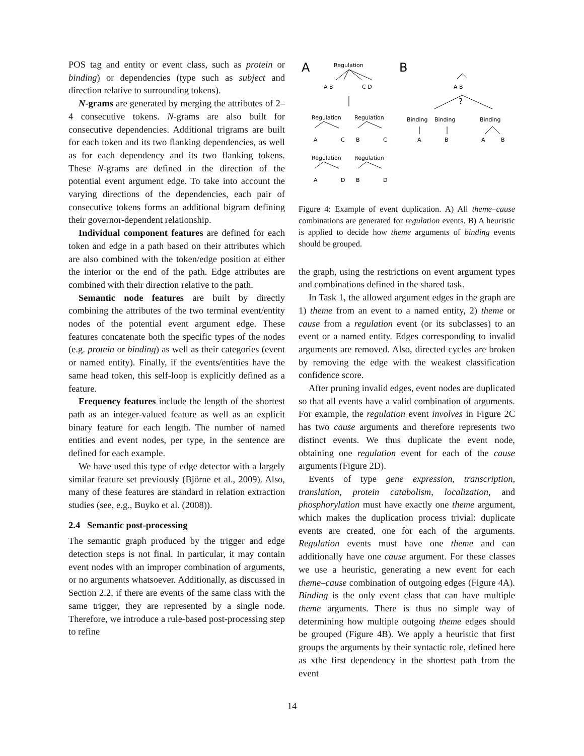POS tag and entity or event class, such as protein or binding) or dependencies (type such as subject and direction relative to surrounding tokens).
N-grams are generated by merging the attributes of 2–4 consecutive tokens. N-grams are also built for consecutive dependencies. Additional trigrams are built for each token and its two flanking dependencies, as well as for each dependency and its two flanking tokens. These N-grams are defined in the direction of the potential event argument edge. To take into account the varying directions of the dependencies, each pair of consecutive tokens forms an additional bigram defining their governor-dependent relationship.
Individual component features are defined for each token and edge in a path based on their attributes which are also combined with the token/edge position at either the interior or the end of the path. Edge attributes are combined with their direction relative to the path.
Semantic node features are built by directly combining the attributes of the two terminal event/entity nodes of the potential event argument edge. These features concatenate both the specific types of the nodes (e.g. protein or binding) as well as their categories (event or named entity). Finally, if the events/entities have the same head token, this self-loop is explicitly defined as a feature.
Frequency features include the length of the shortest path as an integer-valued feature as well as an explicit binary feature for each length. The number of named entities and event nodes, per type, in the sentence are defined for each example.
We have used this type of edge detector with a largely similar feature set previously (Björne et al., 2009). Also, many of these features are standard in relation extraction studies (see, e.g., Buyko et al. (2008)).
2.4 Semantic post-processing
The semantic graph produced by the trigger and edge detection steps is not final. In particular, it may contain event nodes with an improper combination of arguments, or no arguments whatsoever. Additionally, as discussed in Section 2.2, if there are events of the same class with the same trigger, they are represented by a single node. Therefore, we introduce a rule-based post-processing step to refine
A
B
Regulation
A B
C D
A B
?
Regulation
Regulation
Binding
Binding
Binding
A
C
B
C
A
B
A
B
Regulation
Regulation
A
D
B
D
Figure 4: Example of event duplication. A) All theme–cause combinations are generated for regulation events. B) A heuristic is applied to decide how theme arguments of binding events should be grouped.
the graph, using the restrictions on event argument types and combinations defined in the shared task.
In Task 1, the allowed argument edges in the graph are 1) theme from an event to a named entity, 2) theme or cause from a regulation event (or its subclasses) to an event or a named entity. Edges corresponding to invalid arguments are removed. Also, directed cycles are broken by removing the edge with the weakest classification confidence score.
After pruning invalid edges, event nodes are duplicated so that all events have a valid combination of arguments. For example, the regulation event involves in Figure 2C has two cause arguments and therefore represents two distinct events. We thus duplicate the event node, obtaining one regulation event for each of the cause arguments (Figure 2D).
Events of type gene expression, transcription, translation, protein catabolism, localization, and phosphorylation must have exactly one theme argument, which makes the duplication process trivial: duplicate events are created, one for each of the arguments. Regulation events must have one theme and can additionally have one cause argument. For these classes we use a heuristic, generating a new event for each theme–cause combination of outgoing edges (Figure 4A). Binding is the only event class that can have multiple theme arguments. There is thus no simple way of determining how multiple outgoing theme edges should be grouped (Figure 4B). We apply a heuristic that first groups the arguments by their syntactic role, defined here as xthe first dependency in the shortest path from the event
14